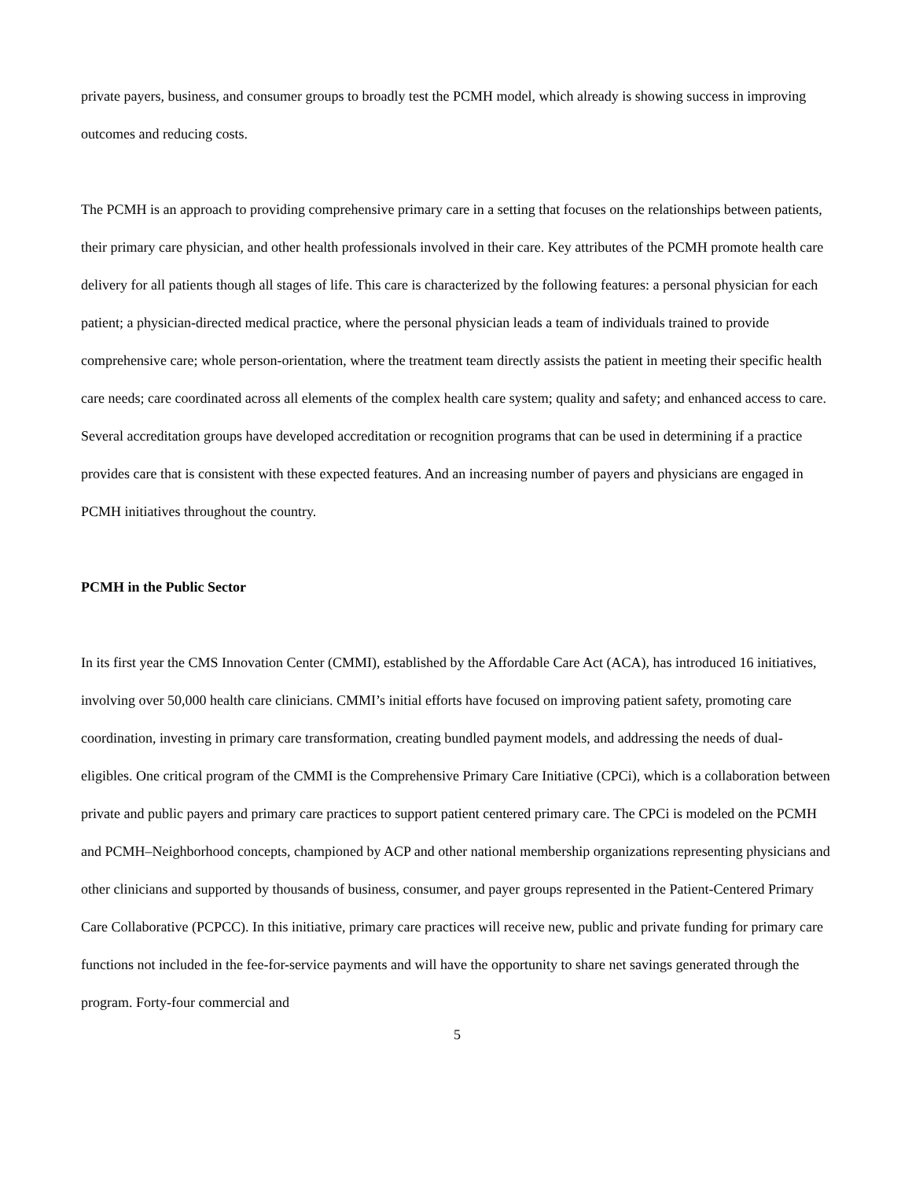private payers, business, and consumer groups to broadly test the PCMH model, which already is showing success in improving outcomes and reducing costs.
The PCMH is an approach to providing comprehensive primary care in a setting that focuses on the relationships between patients, their primary care physician, and other health professionals involved in their care. Key attributes of the PCMH promote health care delivery for all patients though all stages of life. This care is characterized by the following features: a personal physician for each patient; a physician-directed medical practice, where the personal physician leads a team of individuals trained to provide comprehensive care; whole person-orientation, where the treatment team directly assists the patient in meeting their specific health care needs; care coordinated across all elements of the complex health care system; quality and safety; and enhanced access to care. Several accreditation groups have developed accreditation or recognition programs that can be used in determining if a practice provides care that is consistent with these expected features. And an increasing number of payers and physicians are engaged in PCMH initiatives throughout the country.
PCMH in the Public Sector
In its first year the CMS Innovation Center (CMMI), established by the Affordable Care Act (ACA), has introduced 16 initiatives, involving over 50,000 health care clinicians. CMMI’s initial efforts have focused on improving patient safety, promoting care coordination, investing in primary care transformation, creating bundled payment models, and addressing the needs of dual-eligibles. One critical program of the CMMI is the Comprehensive Primary Care Initiative (CPCi), which is a collaboration between private and public payers and primary care practices to support patient centered primary care. The CPCi is modeled on the PCMH and PCMH–Neighborhood concepts, championed by ACP and other national membership organizations representing physicians and other clinicians and supported by thousands of business, consumer, and payer groups represented in the Patient-Centered Primary Care Collaborative (PCPCC). In this initiative, primary care practices will receive new, public and private funding for primary care functions not included in the fee-for-service payments and will have the opportunity to share net savings generated through the program. Forty-four commercial and
5